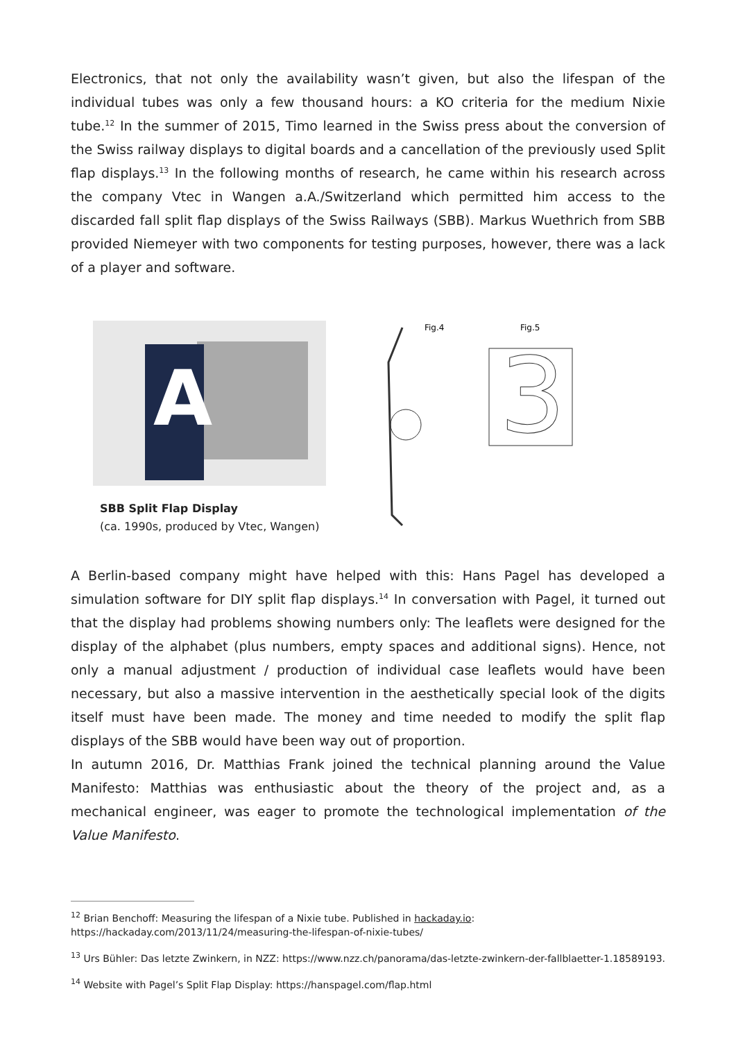Electronics, that not only the availability wasn’t given, but also the lifespan of the individual tubes was only a few thousand hours: a KO criteria for the medium Nixie tube.<sup>12</sup> In the summer of 2015, Timo learned in the Swiss press about the conversion of the Swiss railway displays to digital boards and a cancellation of the previously used Split flap displays.<sup>13</sup> In the following months of research, he came within his research across the company Vtec in Wangen a.A./Switzerland which permitted him access to the discarded fall split flap displays of the Swiss Railways (SBB). Markus Wuethrich from SBB provided Niemeyer with two components for testing purposes, however, there was a lack of a player and software.
A
SBB Split Flap Display
(ca. 1990s, produced by Vtec, Wangen)
Fig.4
Fig.5
3
A Berlin-based company might have helped with this: Hans Pagel has developed a simulation software for DIY split flap displays.<sup>14</sup> In conversation with Pagel, it turned out that the display had problems showing numbers only: The leaflets were designed for the display of the alphabet (plus numbers, empty spaces and additional signs). Hence, not only a manual adjustment / production of individual case leaflets would have been necessary, but also a massive intervention in the aesthetically special look of the digits itself must have been made. The money and time needed to modify the split flap displays of the SBB would have been way out of proportion.
In autumn 2016, Dr. Matthias Frank joined the technical planning around the Value Manifesto: Matthias was enthusiastic about the theory of the project and, as a mechanical engineer, was eager to promote the technological implementation of the Value Manifesto.
<sup>12</sup> Brian Benchoff: Measuring the lifespan of a Nixie tube. Published in hackaday.io: https://hackaday.com/2013/11/24/measuring-the-lifespan-of-nixie-tubes/
<sup>13</sup> Urs Bühler: Das letzte Zwinkern, in NZZ: https://www.nzz.ch/panorama/das-letzte-zwinkern-der-fallblaetter-1.18589193.
<sup>14</sup> Website with Pagel’s Split Flap Display: https://hanspagel.com/flap.html